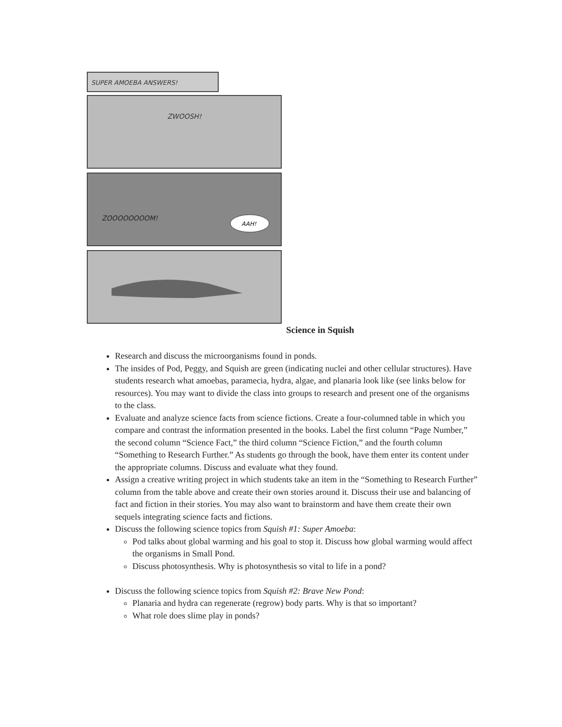SUPER AMOEBA ANSWERS!
ZWOOSH!
ZOOOOOOOOM!
AAH!
Science in Squish
Research and discuss the microorganisms found in ponds.
The insides of Pod, Peggy, and Squish are green (indicating nuclei and other cellular structures). Have students research what amoebas, paramecia, hydra, algae, and planaria look like (see links below for resources). You may want to divide the class into groups to research and present one of the organisms to the class.
Evaluate and analyze science facts from science fictions. Create a four-columned table in which you compare and contrast the information presented in the books. Label the first column “Page Number,” the second column “Science Fact,” the third column “Science Fiction,” and the fourth column “Something to Research Further.” As students go through the book, have them enter its content under the appropriate columns. Discuss and evaluate what they found.
Assign a creative writing project in which students take an item in the “Something to Research Further” column from the table above and create their own stories around it. Discuss their use and balancing of fact and fiction in their stories. You may also want to brainstorm and have them create their own sequels integrating science facts and fictions.
Discuss the following science topics from Squish #1: Super Amoeba:
Pod talks about global warming and his goal to stop it. Discuss how global warming would affect the organisms in Small Pond.
Discuss photosynthesis. Why is photosynthesis so vital to life in a pond?
Discuss the following science topics from Squish #2: Brave New Pond:
Planaria and hydra can regenerate (regrow) body parts. Why is that so important?
What role does slime play in ponds?